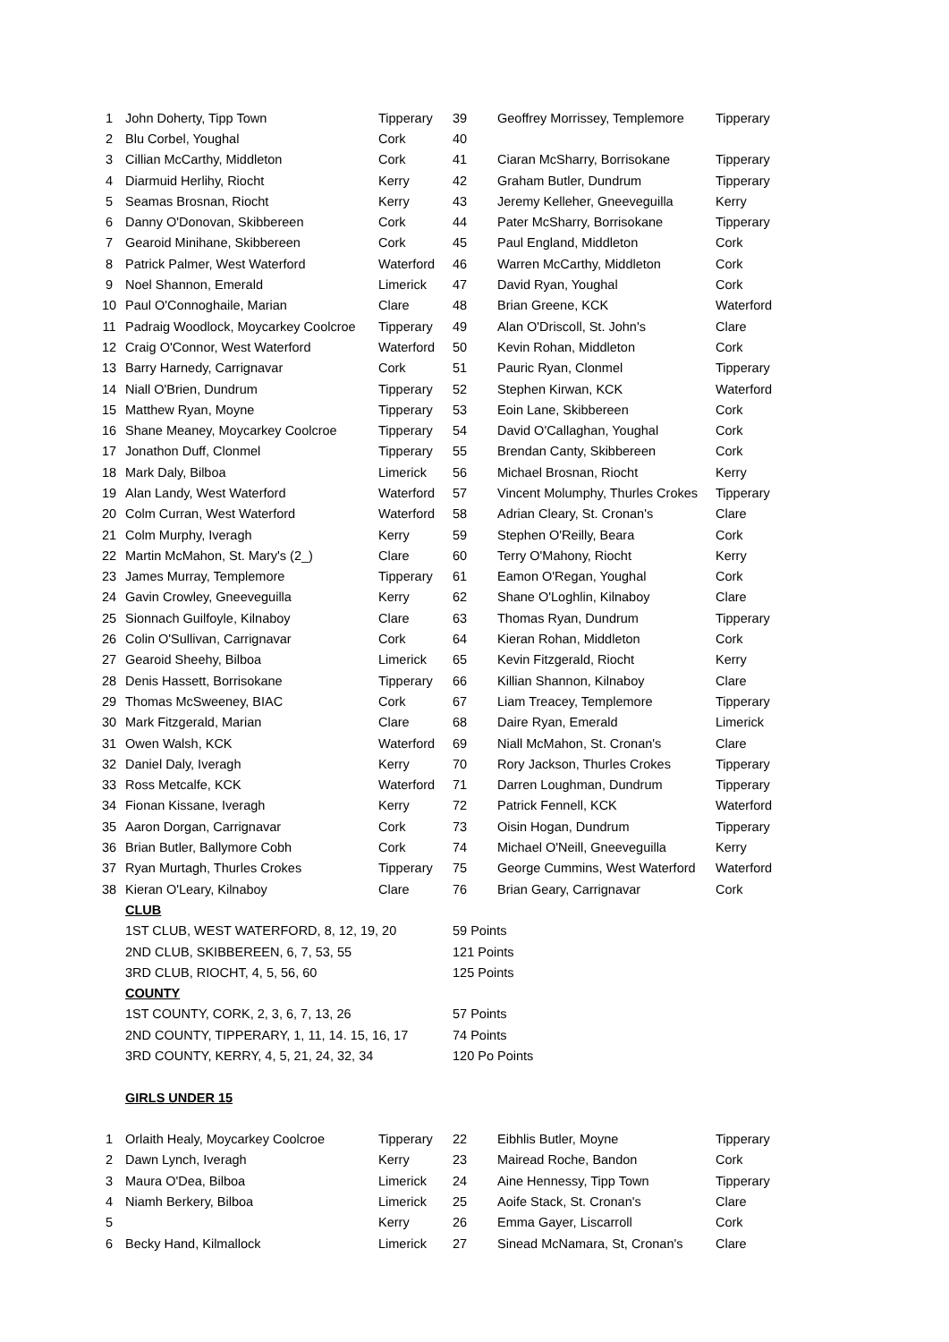| 1 | John Doherty, Tipp Town | Tipperary | 39 | Geoffrey Morrissey, Templemore | Tipperary |
| 2 | Blu Corbel, Youghal | Cork | 40 | | |
| 3 | Cillian McCarthy, Middleton | Cork | 41 | Ciaran McSharry, Borrisokane | Tipperary |
| 4 | Diarmuid Herlihy, Riocht | Kerry | 42 | Graham Butler, Dundrum | Tipperary |
| 5 | Seamas Brosnan, Riocht | Kerry | 43 | Jeremy Kelleher, Gneeveguilla | Kerry |
| 6 | Danny O'Donovan, Skibbereen | Cork | 44 | Pater McSharry, Borrisokane | Tipperary |
| 7 | Gearoid Minihane, Skibbereen | Cork | 45 | Paul England, Middleton | Cork |
| 8 | Patrick Palmer, West Waterford | Waterford | 46 | Warren McCarthy, Middleton | Cork |
| 9 | Noel Shannon, Emerald | Limerick | 47 | David Ryan, Youghal | Cork |
| 10 | Paul O'Connoghaile, Marian | Clare | 48 | Brian Greene, KCK | Waterford |
| 11 | Padraig Woodlock, Moycarkey Coolcroe | Tipperary | 49 | Alan O'Driscoll, St. John's | Clare |
| 12 | Craig O'Connor, West Waterford | Waterford | 50 | Kevin Rohan, Middleton | Cork |
| 13 | Barry Harnedy, Carrignavar | Cork | 51 | Pauric Ryan, Clonmel | Tipperary |
| 14 | Niall O'Brien, Dundrum | Tipperary | 52 | Stephen Kirwan, KCK | Waterford |
| 15 | Matthew Ryan, Moyne | Tipperary | 53 | Eoin Lane, Skibbereen | Cork |
| 16 | Shane Meaney, Moycarkey Coolcroe | Tipperary | 54 | David O'Callaghan, Youghal | Cork |
| 17 | Jonathon Duff, Clonmel | Tipperary | 55 | Brendan Canty, Skibbereen | Cork |
| 18 | Mark Daly, Bilboa | Limerick | 56 | Michael Brosnan, Riocht | Kerry |
| 19 | Alan Landy, West Waterford | Waterford | 57 | Vincent Molumphy, Thurles Crokes | Tipperary |
| 20 | Colm Curran, West Waterford | Waterford | 58 | Adrian Cleary, St. Cronan's | Clare |
| 21 | Colm Murphy, Iveragh | Kerry | 59 | Stephen O'Reilly, Beara | Cork |
| 22 | Martin McMahon, St. Mary's (2_) | Clare | 60 | Terry O'Mahony, Riocht | Kerry |
| 23 | James Murray, Templemore | Tipperary | 61 | Eamon O'Regan, Youghal | Cork |
| 24 | Gavin Crowley, Gneeveguilla | Kerry | 62 | Shane O'Loghlin, Kilnaboy | Clare |
| 25 | Sionnach Guilfoyle, Kilnaboy | Clare | 63 | Thomas Ryan, Dundrum | Tipperary |
| 26 | Colin O'Sullivan, Carrignavar | Cork | 64 | Kieran Rohan, Middleton | Cork |
| 27 | Gearoid Sheehy, Bilboa | Limerick | 65 | Kevin Fitzgerald, Riocht | Kerry |
| 28 | Denis Hassett, Borrisokane | Tipperary | 66 | Killian Shannon, Kilnaboy | Clare |
| 29 | Thomas McSweeney, BIAC | Cork | 67 | Liam Treacey, Templemore | Tipperary |
| 30 | Mark Fitzgerald, Marian | Clare | 68 | Daire Ryan, Emerald | Limerick |
| 31 | Owen Walsh, KCK | Waterford | 69 | Niall McMahon, St. Cronan's | Clare |
| 32 | Daniel Daly, Iveragh | Kerry | 70 | Rory Jackson, Thurles Crokes | Tipperary |
| 33 | Ross Metcalfe, KCK | Waterford | 71 | Darren Loughman, Dundrum | Tipperary |
| 34 | Fionan Kissane, Iveragh | Kerry | 72 | Patrick Fennell, KCK | Waterford |
| 35 | Aaron Dorgan, Carrignavar | Cork | 73 | Oisin Hogan, Dundrum | Tipperary |
| 36 | Brian Butler, Ballymore Cobh | Cork | 74 | Michael O'Neill, Gneeveguilla | Kerry |
| 37 | Ryan Murtagh, Thurles Crokes | Tipperary | 75 | George Cummins, West Waterford | Waterford |
| 38 | Kieran O'Leary, Kilnaboy | Clare | 76 | Brian Geary, Carrignavar | Cork |
| | CLUB | | | | |
| | 1ST CLUB, WEST WATERFORD, 8, 12, 19, 20 | | 59 Points | | |
| | 2ND CLUB, SKIBBEREEN, 6, 7, 53, 55 | | 121 Points | | |
| | 3RD CLUB, RIOCHT, 4, 5, 56, 60 | | 125 Points | | |
| | COUNTY | | | | |
| | 1ST COUNTY, CORK, 2, 3, 6, 7, 13, 26 | | 57 Points | | |
| | 2ND COUNTY, TIPPERARY, 1, 11, 14. 15, 16, 17 | | 74 Points | | |
| | 3RD COUNTY, KERRY, 4, 5, 21, 24, 32, 34 | | 120 Po Points | | |
| | GIRLS UNDER 15 | | | | |
| 1 | Orlaith Healy, Moycarkey Coolcroe | Tipperary | 22 | Eibhlis Butler, Moyne | Tipperary |
| 2 | Dawn Lynch, Iveragh | Kerry | 23 | Mairead Roche, Bandon | Cork |
| 3 | Maura O'Dea, Bilboa | Limerick | 24 | Aine Hennessy, Tipp Town | Tipperary |
| 4 | Niamh Berkery, Bilboa | Limerick | 25 | Aoife Stack, St. Cronan's | Clare |
| 5 | | Kerry | 26 | Emma Gayer, Liscarroll | Cork |
| 6 | Becky Hand, Kilmallock | Limerick | 27 | Sinead McNamara, St, Cronan's | Clare |